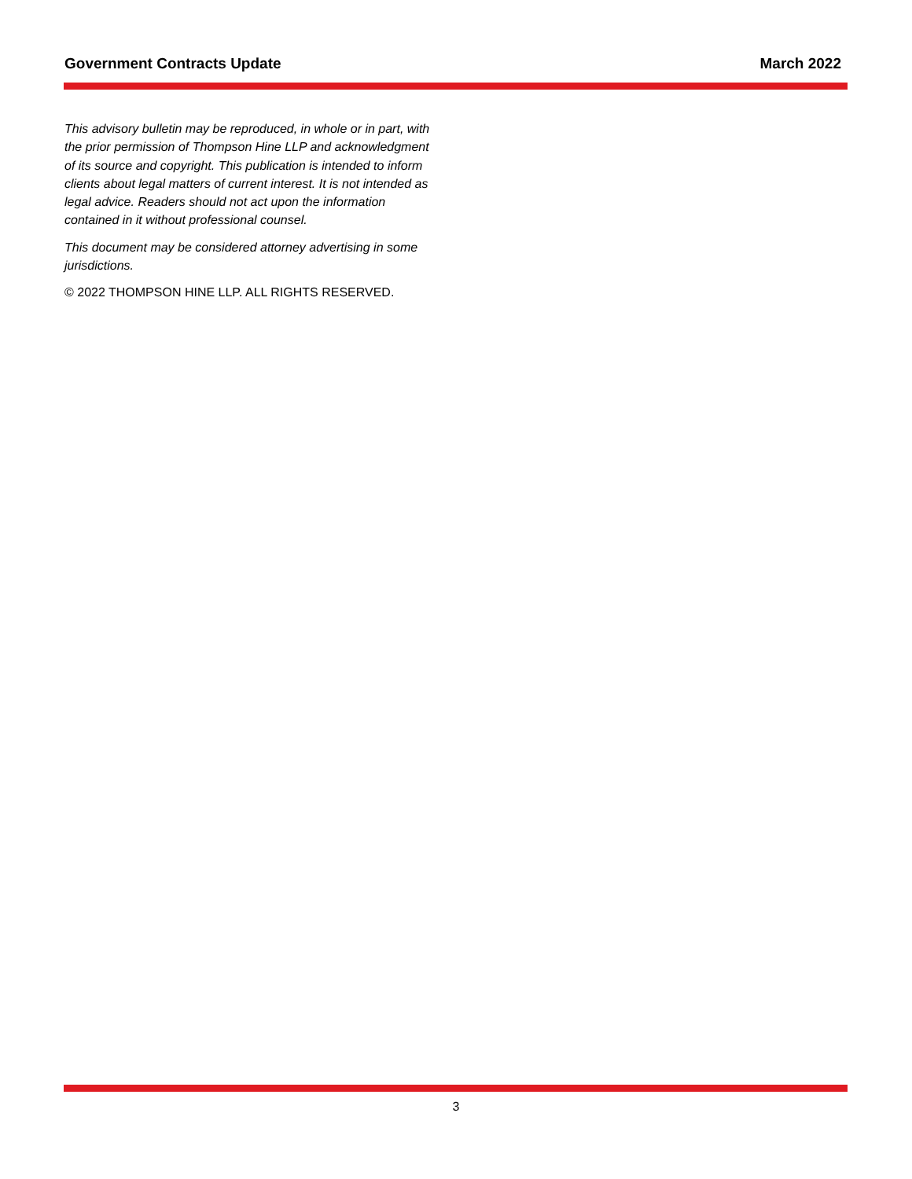Government Contracts Update March 2022
This advisory bulletin may be reproduced, in whole or in part, with the prior permission of Thompson Hine LLP and acknowledgment of its source and copyright. This publication is intended to inform clients about legal matters of current interest. It is not intended as legal advice. Readers should not act upon the information contained in it without professional counsel.
This document may be considered attorney advertising in some jurisdictions.
© 2022 THOMPSON HINE LLP. ALL RIGHTS RESERVED.
3